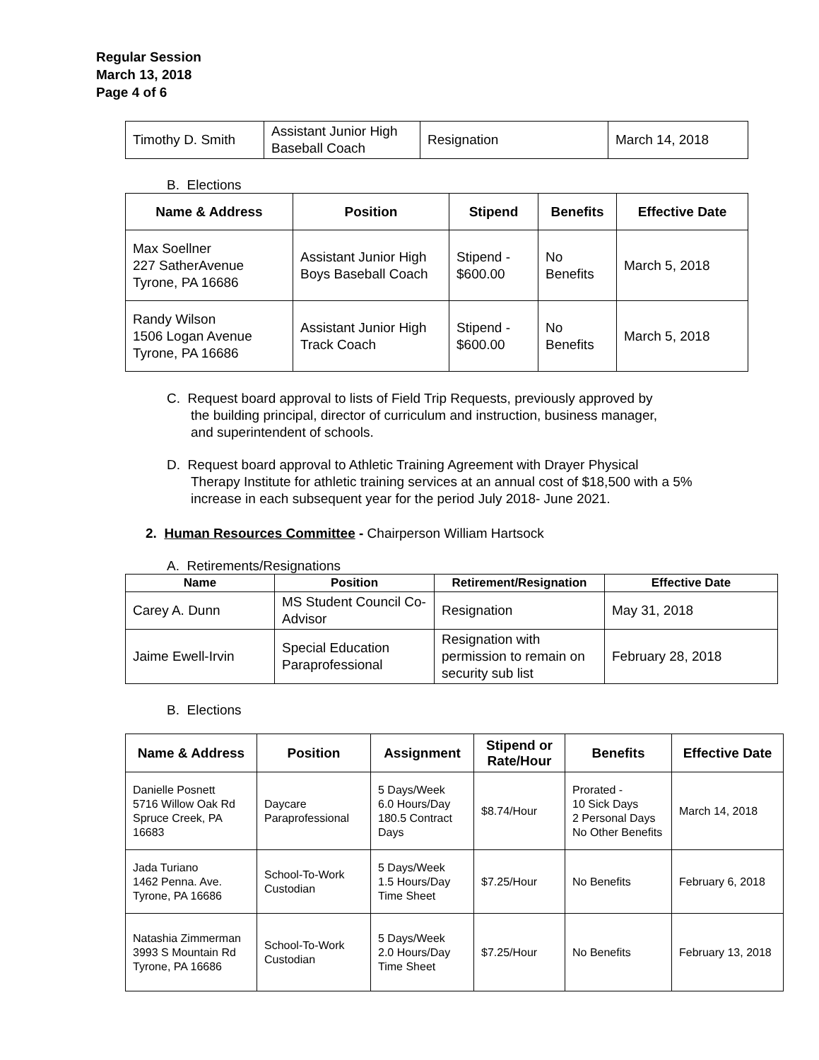Regular Session
March 13, 2018
Page 4 of 6
| Timothy D. Smith | Assistant Junior High Baseball Coach | Resignation | March 14, 2018 |
B. Elections
| Name & Address | Position | Stipend | Benefits | Effective Date |
| --- | --- | --- | --- | --- |
| Max Soellner 227 SatherAvenue Tyrone, PA 16686 | Assistant Junior High Boys Baseball Coach | Stipend - $600.00 | No Benefits | March 5, 2018 |
| Randy Wilson 1506 Logan Avenue Tyrone, PA 16686 | Assistant Junior High Track Coach | Stipend - $600.00 | No Benefits | March 5, 2018 |
C. Request board approval to lists of Field Trip Requests, previously approved by
the building principal, director of curriculum and instruction, business manager,
and superintendent of schools.
D. Request board approval to Athletic Training Agreement with Drayer Physical
Therapy Institute for athletic training services at an annual cost of $18,500 with a 5%
increase in each subsequent year for the period July 2018- June 2021.
2. Human Resources Committee - Chairperson William Hartsock
A. Retirements/Resignations
| Name | Position | Retirement/Resignation | Effective Date |
| --- | --- | --- | --- |
| Carey A. Dunn | MS Student Council Co-Advisor | Resignation | May 31, 2018 |
| Jaime Ewell-Irvin | Special Education Paraprofessional | Resignation with permission to remain on security sub list | February 28, 2018 |
B. Elections
| Name & Address | Position | Assignment | Stipend or Rate/Hour | Benefits | Effective Date |
| --- | --- | --- | --- | --- | --- |
| Danielle Posnett 5716 Willow Oak Rd Spruce Creek, PA 16683 | Daycare Paraprofessional | 5 Days/Week 6.0 Hours/Day 180.5 Contract Days | $8.74/Hour | Prorated - 10 Sick Days 2 Personal Days No Other Benefits | March 14, 2018 |
| Jada Turiano 1462 Penna. Ave. Tyrone, PA 16686 | School-To-Work Custodian | 5 Days/Week 1.5 Hours/Day Time Sheet | $7.25/Hour | No Benefits | February 6, 2018 |
| Natashia Zimmerman 3993 S Mountain Rd Tyrone, PA 16686 | School-To-Work Custodian | 5 Days/Week 2.0 Hours/Day Time Sheet | $7.25/Hour | No Benefits | February 13, 2018 |